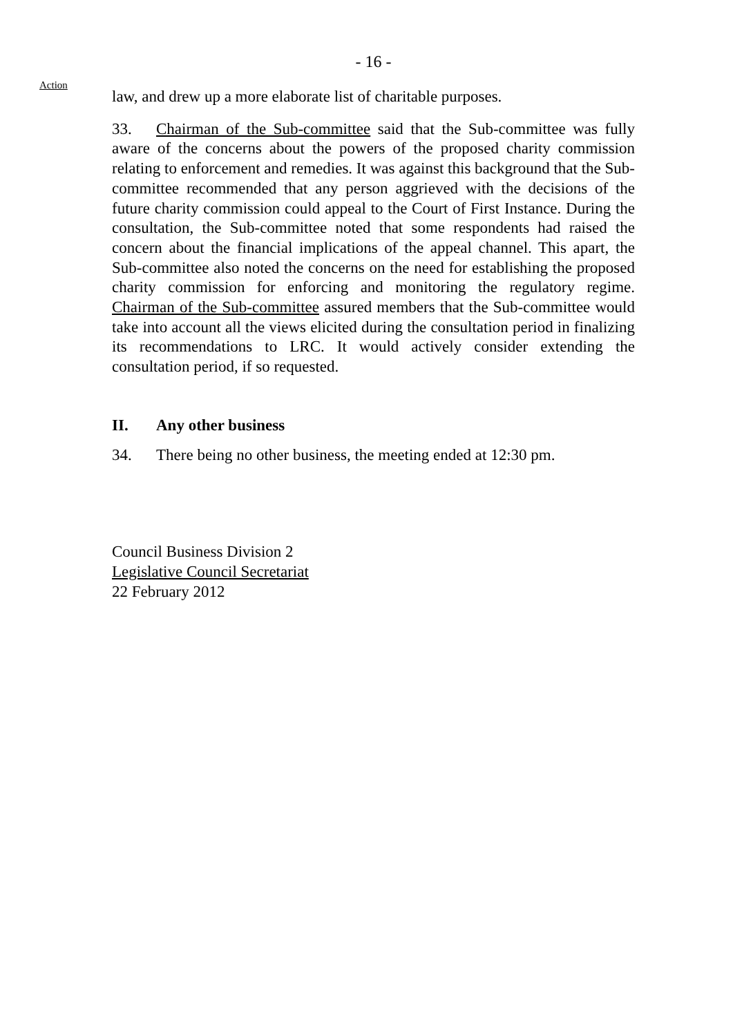- 16 -
Action
law, and drew up a more elaborate list of charitable purposes.
33. Chairman of the Sub-committee said that the Sub-committee was fully aware of the concerns about the powers of the proposed charity commission relating to enforcement and remedies. It was against this background that the Sub-committee recommended that any person aggrieved with the decisions of the future charity commission could appeal to the Court of First Instance. During the consultation, the Sub-committee noted that some respondents had raised the concern about the financial implications of the appeal channel. This apart, the Sub-committee also noted the concerns on the need for establishing the proposed charity commission for enforcing and monitoring the regulatory regime. Chairman of the Sub-committee assured members that the Sub-committee would take into account all the views elicited during the consultation period in finalizing its recommendations to LRC. It would actively consider extending the consultation period, if so requested.
II. Any other business
34. There being no other business, the meeting ended at 12:30 pm.
Council Business Division 2
Legislative Council Secretariat
22 February 2012